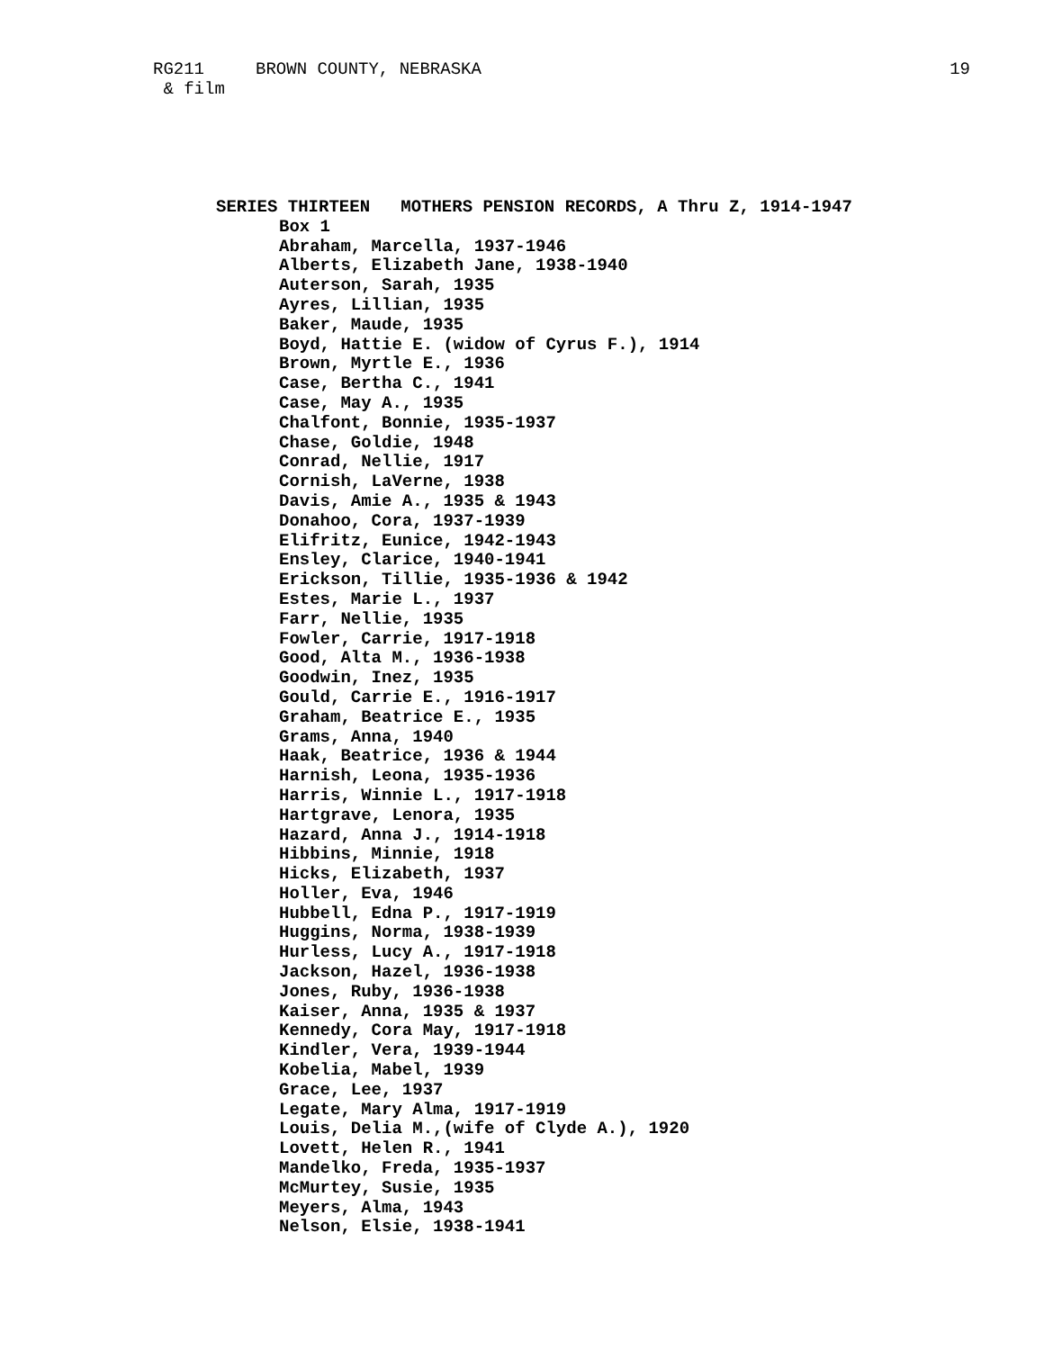RG211 BROWN COUNTY, NEBRASKA
19
& film
SERIES THIRTEEN MOTHERS PENSION RECORDS, A Thru Z, 1914-1947
Box 1
Abraham, Marcella, 1937-1946
Alberts, Elizabeth Jane, 1938-1940
Auterson, Sarah, 1935
Ayres, Lillian, 1935
Baker, Maude, 1935
Boyd, Hattie E. (widow of Cyrus F.), 1914
Brown, Myrtle E., 1936
Case, Bertha C., 1941
Case, May A., 1935
Chalfont, Bonnie, 1935-1937
Chase, Goldie, 1948
Conrad, Nellie, 1917
Cornish, LaVerne, 1938
Davis, Amie A., 1935 & 1943
Donahoo, Cora, 1937-1939
Elifritz, Eunice, 1942-1943
Ensley, Clarice, 1940-1941
Erickson, Tillie, 1935-1936 & 1942
Estes, Marie L., 1937
Farr, Nellie, 1935
Fowler, Carrie, 1917-1918
Good, Alta M., 1936-1938
Goodwin, Inez, 1935
Gould, Carrie E., 1916-1917
Graham, Beatrice E., 1935
Grams, Anna, 1940
Haak, Beatrice, 1936 & 1944
Harnish, Leona, 1935-1936
Harris, Winnie L., 1917-1918
Hartgrave, Lenora, 1935
Hazard, Anna J., 1914-1918
Hibbins, Minnie, 1918
Hicks, Elizabeth, 1937
Holler, Eva, 1946
Hubbell, Edna P., 1917-1919
Huggins, Norma, 1938-1939
Hurless, Lucy A., 1917-1918
Jackson, Hazel, 1936-1938
Jones, Ruby, 1936-1938
Kaiser, Anna, 1935 & 1937
Kennedy, Cora May, 1917-1918
Kindler, Vera, 1939-1944
Kobelia, Mabel, 1939
Grace, Lee, 1937
Legate, Mary Alma, 1917-1919
Louis, Delia M.,(wife of Clyde A.), 1920
Lovett, Helen R., 1941
Mandelko, Freda, 1935-1937
McMurtey, Susie, 1935
Meyers, Alma, 1943
Nelson, Elsie, 1938-1941